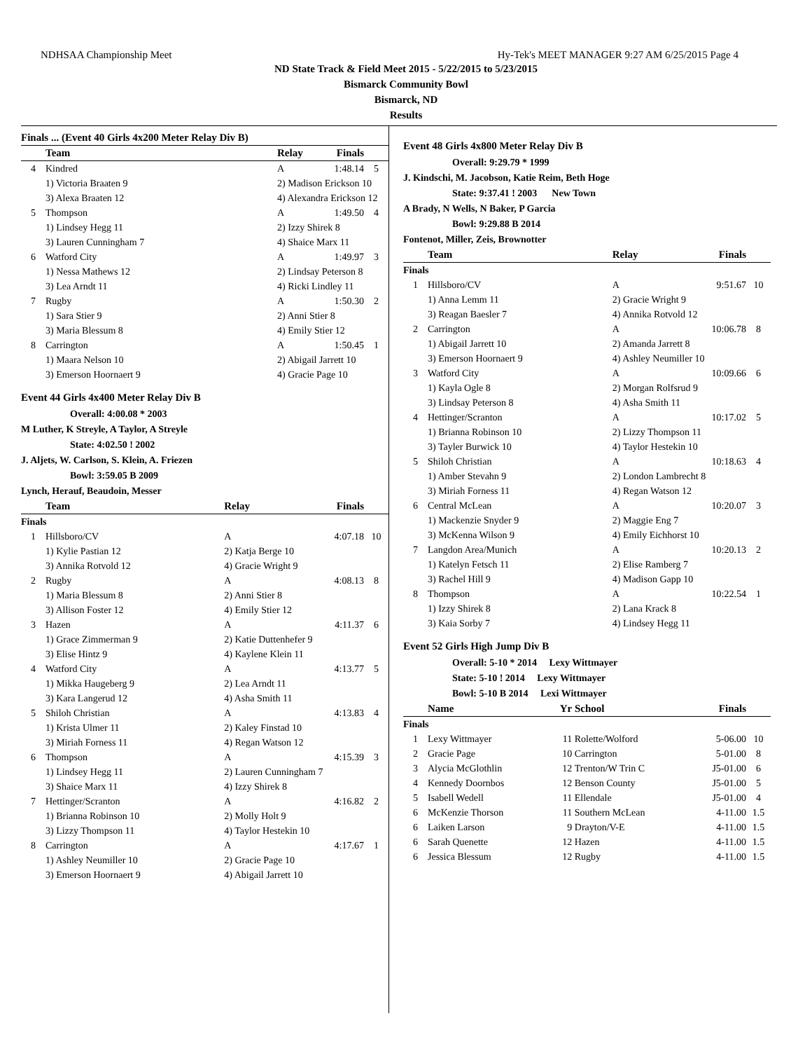NDHSAA Championship Meet Hy-Tek's MEET MANAGER 9:27 AM 6/25/2015 Page 4
ND State Track & Field Meet 2015 - 5/22/2015 to 5/23/2015
Bismarck Community Bowl
Bismarck, ND
Results
| Finals ... (Event 40 Girls 4x200 Meter Relay Div B) | | | | |
| --- | --- | --- | --- | --- |
| | Team | Relay | Finals | |
| 4 | Kindred | A | 1:48.14 | 5 |
| | 1) Victoria Braaten 9 | 2) Madison Erickson 10 | | |
| | 3) Alexa Braaten 12 | 4) Alexandra Erickson 12 | | |
| 5 | Thompson | A | 1:49.50 | 4 |
| | 1) Lindsey Hegg 11 | 2) Izzy Shirek 8 | | |
| | 3) Lauren Cunningham 7 | 4) Shaice Marx 11 | | |
| 6 | Watford City | A | 1:49.97 | 3 |
| | 1) Nessa Mathews 12 | 2) Lindsay Peterson 8 | | |
| | 3) Lea Arndt 11 | 4) Ricki Lindley 11 | | |
| 7 | Rugby | A | 1:50.30 | 2 |
| | 1) Sara Stier 9 | 2) Anni Stier 8 | | |
| | 3) Maria Blessum 8 | 4) Emily Stier 12 | | |
| 8 | Carrington | A | 1:50.45 | 1 |
| | 1) Maara Nelson 10 | 2) Abigail Jarrett 10 | | |
| | 3) Emerson Hoornaert 9 | 4) Gracie Page 10 | | |
Event 44 Girls 4x400 Meter Relay Div B
Overall: 4:00.08 * 2003
M Luther, K Streyle, A Taylor, A Streyle
State: 4:02.50 ! 2002
J. Aljets, W. Carlson, S. Klein, A. Friezen
Bowl: 3:59.05 B 2009
Lynch, Herauf, Beaudoin, Messer
| | Team | Relay | Finals | |
| --- | --- | --- | --- | --- |
| Finals | | | | |
| 1 | Hillsboro/CV | A | 4:07.18 | 10 |
| | 1) Kylie Pastian 12 | 2) Katja Berge 10 | | |
| | 3) Annika Rotvold 12 | 4) Gracie Wright 9 | | |
| 2 | Rugby | A | 4:08.13 | 8 |
| | 1) Maria Blessum 8 | 2) Anni Stier 8 | | |
| | 3) Allison Foster 12 | 4) Emily Stier 12 | | |
| 3 | Hazen | A | 4:11.37 | 6 |
| | 1) Grace Zimmerman 9 | 2) Katie Duttenhefer 9 | | |
| | 3) Elise Hintz 9 | 4) Kaylene Klein 11 | | |
| 4 | Watford City | A | 4:13.77 | 5 |
| | 1) Mikka Haugeberg 9 | 2) Lea Arndt 11 | | |
| | 3) Kara Langerud 12 | 4) Asha Smith 11 | | |
| 5 | Shiloh Christian | A | 4:13.83 | 4 |
| | 1) Krista Ulmer 11 | 2) Kaley Finstad 10 | | |
| | 3) Miriah Forness 11 | 4) Regan Watson 12 | | |
| 6 | Thompson | A | 4:15.39 | 3 |
| | 1) Lindsey Hegg 11 | 2) Lauren Cunningham 7 | | |
| | 3) Shaice Marx 11 | 4) Izzy Shirek 8 | | |
| 7 | Hettinger/Scranton | A | 4:16.82 | 2 |
| | 1) Brianna Robinson 10 | 2) Molly Holt 9 | | |
| | 3) Lizzy Thompson 11 | 4) Taylor Hestekin 10 | | |
| 8 | Carrington | A | 4:17.67 | 1 |
| | 1) Ashley Neumiller 10 | 2) Gracie Page 10 | | |
| | 3) Emerson Hoornaert 9 | 4) Abigail Jarrett 10 | | |
Event 48 Girls 4x800 Meter Relay Div B
Overall: 9:29.79 * 1999
J. Kindschi, M. Jacobson, Katie Reim, Beth Hoge
State: 9:37.41 ! 2003 New Town
A Brady, N Wells, N Baker, P Garcia
Bowl: 9:29.88 B 2014
Fontenot, Miller, Zeis, Brownotter
| | Team | Relay | Finals | |
| --- | --- | --- | --- | --- |
| Finals | | | | |
| 1 | Hillsboro/CV | A | 9:51.67 | 10 |
| | 1) Anna Lemm 11 | 2) Gracie Wright 9 | | |
| | 3) Reagan Baesler 7 | 4) Annika Rotvold 12 | | |
| 2 | Carrington | A | 10:06.78 | 8 |
| | 1) Abigail Jarrett 10 | 2) Amanda Jarrett 8 | | |
| | 3) Emerson Hoornaert 9 | 4) Ashley Neumiller 10 | | |
| 3 | Watford City | A | 10:09.66 | 6 |
| | 1) Kayla Ogle 8 | 2) Morgan Rolfsrud 9 | | |
| | 3) Lindsay Peterson 8 | 4) Asha Smith 11 | | |
| 4 | Hettinger/Scranton | A | 10:17.02 | 5 |
| | 1) Brianna Robinson 10 | 2) Lizzy Thompson 11 | | |
| | 3) Tayler Burwick 10 | 4) Taylor Hestekin 10 | | |
| 5 | Shiloh Christian | A | 10:18.63 | 4 |
| | 1) Amber Stevahn 9 | 2) London Lambrecht 8 | | |
| | 3) Miriah Forness 11 | 4) Regan Watson 12 | | |
| 6 | Central McLean | A | 10:20.07 | 3 |
| | 1) Mackenzie Snyder 9 | 2) Maggie Eng 7 | | |
| | 3) McKenna Wilson 9 | 4) Emily Eichhorst 10 | | |
| 7 | Langdon Area/Munich | A | 10:20.13 | 2 |
| | 1) Katelyn Fetsch 11 | 2) Elise Ramberg 7 | | |
| | 3) Rachel Hill 9 | 4) Madison Gapp 10 | | |
| 8 | Thompson | A | 10:22.54 | 1 |
| | 1) Izzy Shirek 8 | 2) Lana Krack 8 | | |
| | 3) Kaia Sorby 7 | 4) Lindsey Hegg 11 | | |
Event 52 Girls High Jump Div B
Overall: 5-10 * 2014 Lexy Wittmayer
State: 5-10 ! 2014 Lexy Wittmayer
Bowl: 5-10 B 2014 Lexi Wittmayer
| | Name | Yr | School | Finals | |
| --- | --- | --- | --- | --- | --- |
| Finals | | | | | |
| 1 | Lexy Wittmayer | 11 | Rolette/Wolford | 5-06.00 | 10 |
| 2 | Gracie Page | 10 | Carrington | 5-01.00 | 8 |
| 3 | Alycia McGlothlin | 12 | Trenton/W Trin C | J5-01.00 | 6 |
| 4 | Kennedy Doornbos | 12 | Benson County | J5-01.00 | 5 |
| 5 | Isabell Wedell | 11 | Ellendale | J5-01.00 | 4 |
| 6 | McKenzie Thorson | 11 | Southern McLean | 4-11.00 | 1.5 |
| 6 | Laiken Larson | 9 | Drayton/V-E | 4-11.00 | 1.5 |
| 6 | Sarah Quenette | 12 | Hazen | 4-11.00 | 1.5 |
| 6 | Jessica Blessum | 12 | Rugby | 4-11.00 | 1.5 |